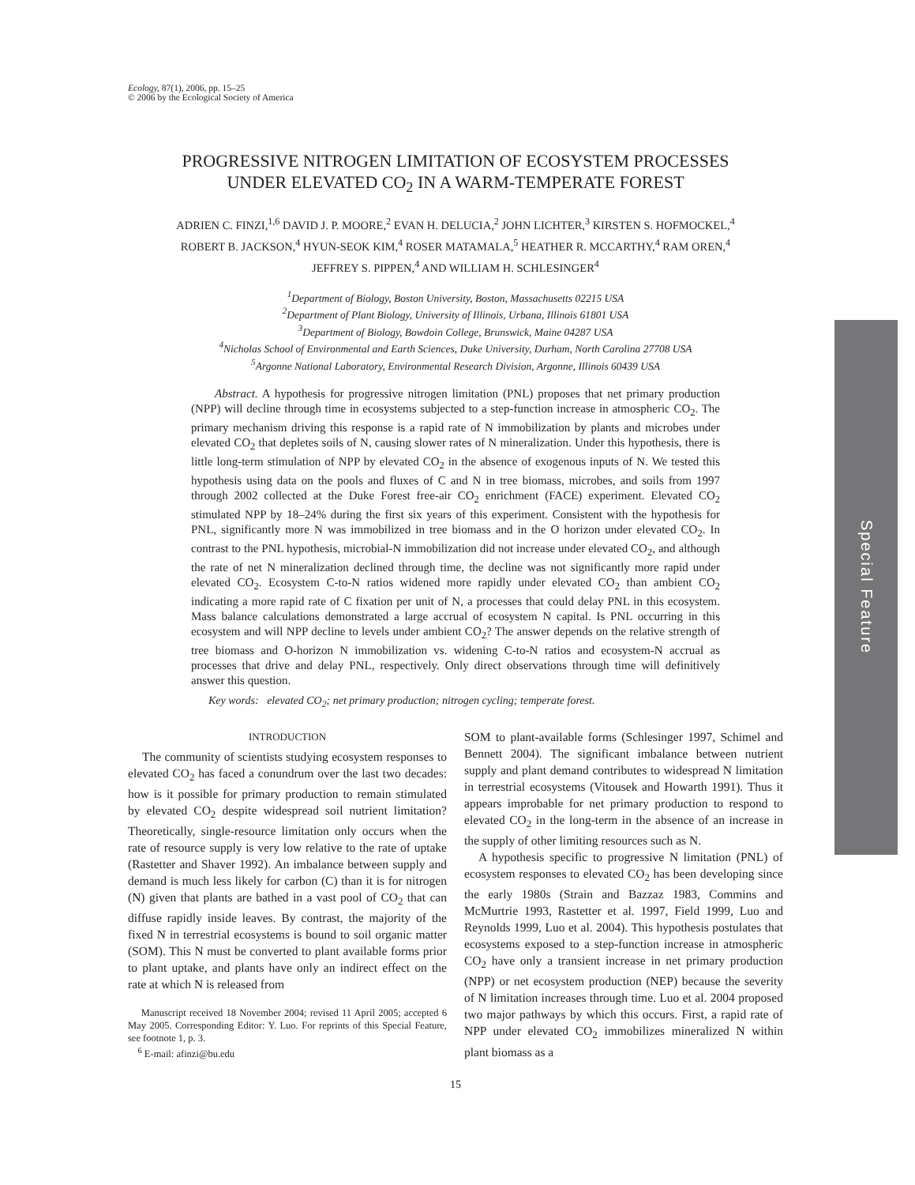Ecology, 87(1), 2006, pp. 15–25
© 2006 by the Ecological Society of America
PROGRESSIVE NITROGEN LIMITATION OF ECOSYSTEM PROCESSES
UNDER ELEVATED CO<sub>2</sub> IN A WARM-TEMPERATE FOREST
ADRIEN C. FINZI,<sup>1,6</sup> DAVID J. P. MOORE,<sup>2</sup> EVAN H. DELUCIA,<sup>2</sup> JOHN LICHTER,<sup>3</sup> KIRSTEN S. HOFMOCKEL,<sup>4</sup>
ROBERT B. JACKSON,<sup>4</sup> HYUN-SEOK KIM,<sup>4</sup> ROSER MATAMALA,<sup>5</sup> HEATHER R. MCCARTHY,<sup>4</sup> RAM OREN,<sup>4</sup>
JEFFREY S. PIPPEN,<sup>4</sup> AND WILLIAM H. SCHLESINGER<sup>4</sup>
<sup>1</sup> Department of Biology, Boston University, Boston, Massachusetts 02215 USA
<sup>2</sup> Department of Plant Biology, University of Illinois, Urbana, Illinois 61801 USA
<sup>3</sup> Department of Biology, Bowdoin College, Brunswick, Maine 04287 USA
<sup>4</sup> Nicholas School of Environmental and Earth Sciences, Duke University, Durham, North Carolina 27708 USA
<sup>5</sup> Argonne National Laboratory, Environmental Research Division, Argonne, Illinois 60439 USA
Abstract. A hypothesis for progressive nitrogen limitation (PNL) proposes that net primary production (NPP) will decline through time in ecosystems subjected to a step-function increase in atmospheric CO<sub>2</sub>. The primary mechanism driving this response is a rapid rate of N immobilization by plants and microbes under elevated CO<sub>2</sub> that depletes soils of N, causing slower rates of N mineralization. Under this hypothesis, there is little long-term stimulation of NPP by elevated CO<sub>2</sub> in the absence of exogenous inputs of N. We tested this hypothesis using data on the pools and fluxes of C and N in tree biomass, microbes, and soils from 1997 through 2002 collected at the Duke Forest free-air CO<sub>2</sub> enrichment (FACE) experiment. Elevated CO<sub>2</sub> stimulated NPP by 18–24% during the first six years of this experiment. Consistent with the hypothesis for PNL, significantly more N was immobilized in tree biomass and in the O horizon under elevated CO<sub>2</sub>. In contrast to the PNL hypothesis, microbial-N immobilization did not increase under elevated CO<sub>2</sub>, and although the rate of net N mineralization declined through time, the decline was not significantly more rapid under elevated CO<sub>2</sub>. Ecosystem C-to-N ratios widened more rapidly under elevated CO<sub>2</sub> than ambient CO<sub>2</sub> indicating a more rapid rate of C fixation per unit of N, a processes that could delay PNL in this ecosystem. Mass balance calculations demonstrated a large accrual of ecosystem N capital. Is PNL occurring in this ecosystem and will NPP decline to levels under ambient CO<sub>2</sub>? The answer depends on the relative strength of tree biomass and O-horizon N immobilization vs. widening C-to-N ratios and ecosystem-N accrual as processes that drive and delay PNL, respectively. Only direct observations through time will definitively answer this question.
Key words: elevated CO<sub>2</sub>; net primary production; nitrogen cycling; temperate forest.
INTRODUCTION
The community of scientists studying ecosystem responses to elevated CO<sub>2</sub> has faced a conundrum over the last two decades: how is it possible for primary production to remain stimulated by elevated CO<sub>2</sub> despite widespread soil nutrient limitation? Theoretically, single-resource limitation only occurs when the rate of resource supply is very low relative to the rate of uptake (Rastetter and Shaver 1992). An imbalance between supply and demand is much less likely for carbon (C) than it is for nitrogen (N) given that plants are bathed in a vast pool of CO<sub>2</sub> that can diffuse rapidly inside leaves. By contrast, the majority of the fixed N in terrestrial ecosystems is bound to soil organic matter (SOM). This N must be converted to plant available forms prior to plant uptake, and plants have only an indirect effect on the rate at which N is released from
Manuscript received 18 November 2004; revised 11 April 2005; accepted 6 May 2005. Corresponding Editor: Y. Luo. For reprints of this Special Feature, see footnote 1, p. 3.
<sup>6</sup> E-mail: afinzi@bu.edu
SOM to plant-available forms (Schlesinger 1997, Schimel and Bennett 2004). The significant imbalance between nutrient supply and plant demand contributes to widespread N limitation in terrestrial ecosystems (Vitousek and Howarth 1991). Thus it appears improbable for net primary production to respond to elevated CO<sub>2</sub> in the long-term in the absence of an increase in the supply of other limiting resources such as N.
A hypothesis specific to progressive N limitation (PNL) of ecosystem responses to elevated CO<sub>2</sub> has been developing since the early 1980s (Strain and Bazzaz 1983, Commins and McMurtrie 1993, Rastetter et al. 1997, Field 1999, Luo and Reynolds 1999, Luo et al. 2004). This hypothesis postulates that ecosystems exposed to a step-function increase in atmospheric CO<sub>2</sub> have only a transient increase in net primary production (NPP) or net ecosystem production (NEP) because the severity of N limitation increases through time. Luo et al. 2004 proposed two major pathways by which this occurs. First, a rapid rate of NPP under elevated CO<sub>2</sub> immobilizes mineralized N within plant biomass as a
15
Special Feature